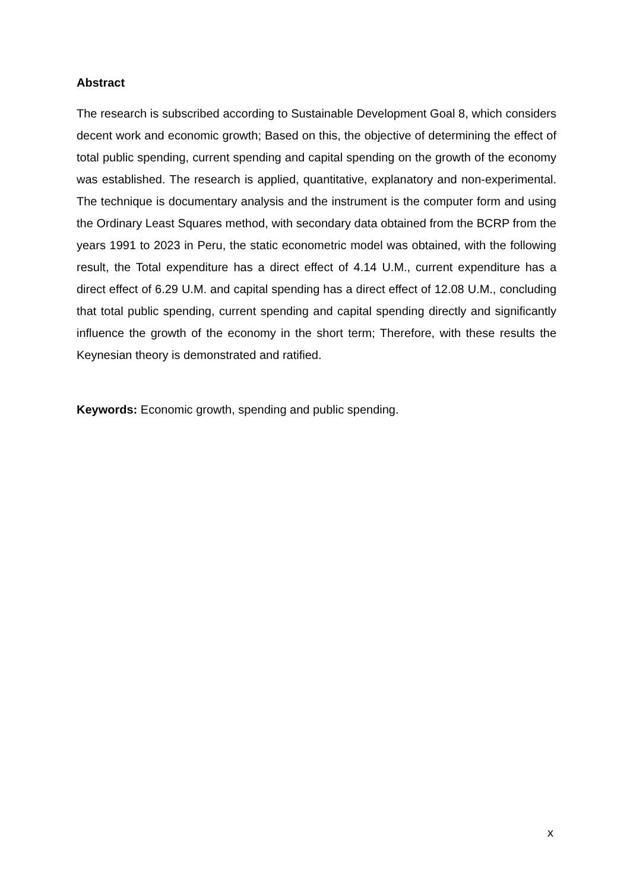Abstract
The research is subscribed according to Sustainable Development Goal 8, which considers decent work and economic growth; Based on this, the objective of determining the effect of total public spending, current spending and capital spending on the growth of the economy was established. The research is applied, quantitative, explanatory and non-experimental. The technique is documentary analysis and the instrument is the computer form and using the Ordinary Least Squares method, with secondary data obtained from the BCRP from the years 1991 to 2023 in Peru, the static econometric model was obtained, with the following result, the Total expenditure has a direct effect of 4.14 U.M., current expenditure has a direct effect of 6.29 U.M. and capital spending has a direct effect of 12.08 U.M., concluding that total public spending, current spending and capital spending directly and significantly influence the growth of the economy in the short term; Therefore, with these results the Keynesian theory is demonstrated and ratified.
Keywords: Economic growth, spending and public spending.
x